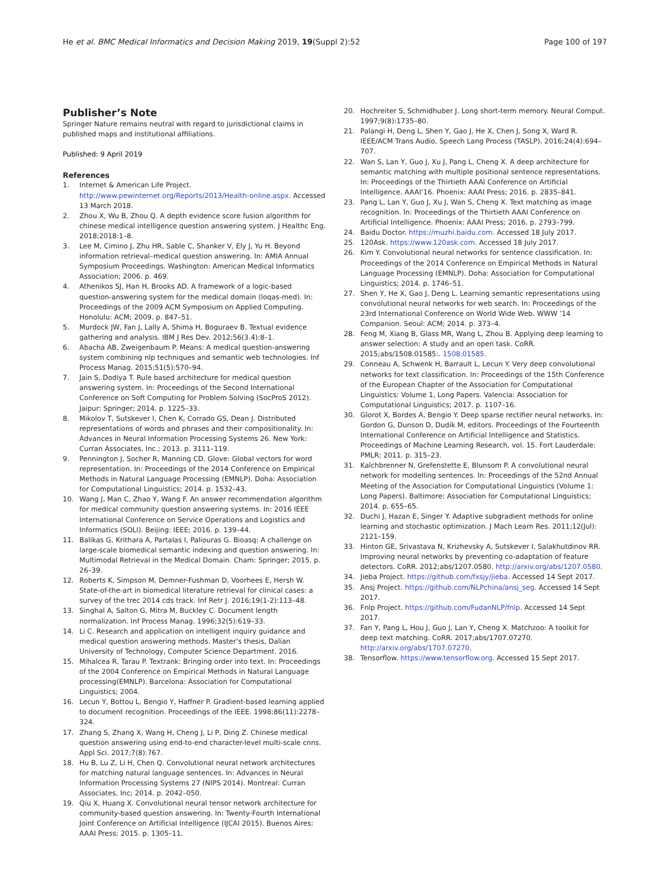He et al. BMC Medical Informatics and Decision Making 2019, 19(Suppl 2):52 Page 100 of 197
Publisher’s Note
Springer Nature remains neutral with regard to jurisdictional claims in published maps and institutional affiliations.
Published: 9 April 2019
References
1. Internet & American Life Project. http://www.pewinternet.org/Reports/2013/Health-online.aspx. Accessed 13 March 2018.
2. Zhou X, Wu B, Zhou Q. A depth evidence score fusion algorithm for chinese medical intelligence question answering system. J Healthc Eng. 2018;2018:1–8.
3. Lee M, Cimino J, Zhu HR, Sable C, Shanker V, Ely J, Yu H. Beyond information retrieval–medical question answering. In: AMIA Annual Symposium Proceedings. Washington: American Medical Informatics Association; 2006. p. 469.
4. Athenikos SJ, Han H, Brooks AD. A framework of a logic-based question-answering system for the medical domain (loqas-med). In: Proceedings of the 2009 ACM Symposium on Applied Computing. Honolulu: ACM; 2009. p. 847–51.
5. Murdock JW, Fan J, Lally A, Shima H, Boguraev B. Textual evidence gathering and analysis. IBM J Res Dev. 2012;56(3.4):8–1.
6. Abacha AB, Zweigenbaum P. Means: A medical question-answering system combining nlp techniques and semantic web technologies. Inf Process Manag. 2015;51(5):570–94.
7. Jain S, Dodiya T. Rule based architecture for medical question answering system. In: Proceedings of the Second International Conference on Soft Computing for Problem Solving (SocProS 2012). Jaipur: Springer; 2014. p. 1225–33.
8. Mikolov T, Sutskever I, Chen K, Corrado GS, Dean J. Distributed representations of words and phrases and their compositionality. In: Advances in Neural Information Processing Systems 26. New York: Curran Associates, Inc.; 2013. p. 3111–119.
9. Pennington J, Socher R, Manning CD. Glove: Global vectors for word representation. In: Proceedings of the 2014 Conference on Empirical Methods in Natural Language Processing (EMNLP). Doha: Association for Computational Linguistics; 2014. p. 1532–43.
10. Wang J, Man C, Zhao Y, Wang F. An answer recommendation algorithm for medical community question answering systems. In: 2016 IEEE International Conference on Service Operations and Logistics and Informatics (SOLI). Beijing: IEEE; 2016. p. 139–44.
11. Balikas G, Krithara A, Partalas I, Paliouras G. Bioasq: A challenge on large-scale biomedical semantic indexing and question answering. In: Multimodal Retrieval in the Medical Domain. Cham: Springer; 2015. p. 26–39.
12. Roberts K, Simpson M, Demner-Fushman D, Voorhees E, Hersh W. State-of-the-art in biomedical literature retrieval for clinical cases: a survey of the trec 2014 cds track. Inf Retr J. 2016;19(1-2):113–48.
13. Singhal A, Salton G, Mitra M, Buckley C. Document length normalization. Inf Process Manag. 1996;32(5):619–33.
14. Li C. Research and application on intelligent inquiry guidance and medical question answering methods. Master’s thesis, Dalian University of Technology, Computer Science Department. 2016.
15. Mihalcea R, Tarau P. Textrank: Bringing order into text. In: Proceedings of the 2004 Conference on Empirical Methods in Natural Language processing(EMNLP). Barcelona: Association for Computational Linguistics; 2004.
16. Lecun Y, Bottou L, Bengio Y, Haffner P. Gradient-based learning applied to document recognition. Proceedings of the IEEE. 1998;86(11):2278–324.
17. Zhang S, Zhang X, Wang H, Cheng J, Li P, Ding Z. Chinese medical question answering using end-to-end character-level multi-scale cnns. Appl Sci. 2017;7(8):767.
18. Hu B, Lu Z, Li H, Chen Q. Convolutional neural network architectures for matching natural language sentences. In: Advances in Neural Information Processing Systems 27 (NIPS 2014). Montreal: Curran Associates, Inc; 2014. p. 2042–050.
19. Qiu X, Huang X. Convolutional neural tensor network architecture for community-based question answering. In: Twenty-Fourth International Joint Conference on Artificial Intelligence (IJCAI 2015). Buenos Aires: AAAI Press; 2015. p. 1305–11.
20. Hochreiter S, Schmidhuber J. Long short-term memory. Neural Comput. 1997;9(8):1735–80.
21. Palangi H, Deng L, Shen Y, Gao J, He X, Chen J, Song X, Ward R. IEEE/ACM Trans Audio, Speech Lang Process (TASLP). 2016;24(4):694–707.
22. Wan S, Lan Y, Guo J, Xu J, Pang L, Cheng X. A deep architecture for semantic matching with multiple positional sentence representations. In: Proceedings of the Thirtieth AAAI Conference on Artificial Intelligence. AAAI’16. Phoenix: AAAI Press; 2016. p. 2835–841.
23. Pang L, Lan Y, Guo J, Xu J, Wan S, Cheng X. Text matching as image recognition. In: Proceedings of the Thirtieth AAAI Conference on Artificial Intelligence. Phoenix: AAAI Press; 2016. p. 2793–799.
24. Baidu Doctor. https://muzhi.baidu.com. Accessed 18 July 2017.
25. 120Ask. https://www.120ask.com. Accessed 18 July 2017.
26. Kim Y. Convolutional neural networks for sentence classification. In: Proceedings of the 2014 Conference on Empirical Methods in Natural Language Processing (EMNLP). Doha: Association for Computational Linguistics; 2014. p. 1746–51.
27. Shen Y, He X, Gao J, Deng L. Learning semantic representations using convolutional neural networks for web search. In: Proceedings of the 23rd International Conference on World Wide Web. WWW ’14 Companion. Seoul: ACM; 2014. p. 373–4.
28. Feng M, Xiang B, Glass MR, Wang L, Zhou B. Applying deep learning to answer selection: A study and an open task. CoRR. 2015;abs/1508.01585:. 1508.01585.
29. Conneau A, Schwenk H, Barrault L, Lecun Y. Very deep convolutional networks for text classification. In: Proceedings of the 15th Conference of the European Chapter of the Association for Computational Linguistics: Volume 1, Long Papers. Valencia: Association for Computational Linguistics; 2017. p. 1107–16.
30. Glorot X, Bordes A, Bengio Y. Deep sparse rectifier neural networks. In: Gordon G, Dunson D, Dudík M, editors. Proceedings of the Fourteenth International Conference on Artificial Intelligence and Statistics. Proceedings of Machine Learning Research, vol. 15. Fort Lauderdale: PMLR; 2011. p. 315–23.
31. Kalchbrenner N, Grefenstette E, Blunsom P. A convolutional neural network for modelling sentences. In: Proceedings of the 52nd Annual Meeting of the Association for Computational Linguistics (Volume 1: Long Papers). Baltimore: Association for Computational Linguistics; 2014. p. 655–65.
32. Duchi J, Hazan E, Singer Y. Adaptive subgradient methods for online learning and stochastic optimization. J Mach Learn Res. 2011;12(Jul): 2121–159.
33. Hinton GE, Srivastava N, Krizhevsky A, Sutskever I, Salakhutdinov RR. Improving neural networks by preventing co-adaptation of feature detectors. CoRR. 2012;abs/1207.0580. http://arxiv.org/abs/1207.0580.
34. Jieba Project. https://github.com/fxsjy/jieba. Accessed 14 Sept 2017.
35. Ansj Project. https://github.com/NLPchina/ansj_seg. Accessed 14 Sept 2017.
36. Fnlp Project. https://github.com/FudanNLP/fnlp. Accessed 14 Sept 2017.
37. Fan Y, Pang L, Hou J, Guo J, Lan Y, Cheng X. Matchzoo: A toolkit for deep text matching. CoRR. 2017;abs/1707.07270. http://arxiv.org/abs/1707.07270.
38. Tensorflow. https://www.tensorflow.org. Accessed 15 Sept 2017.